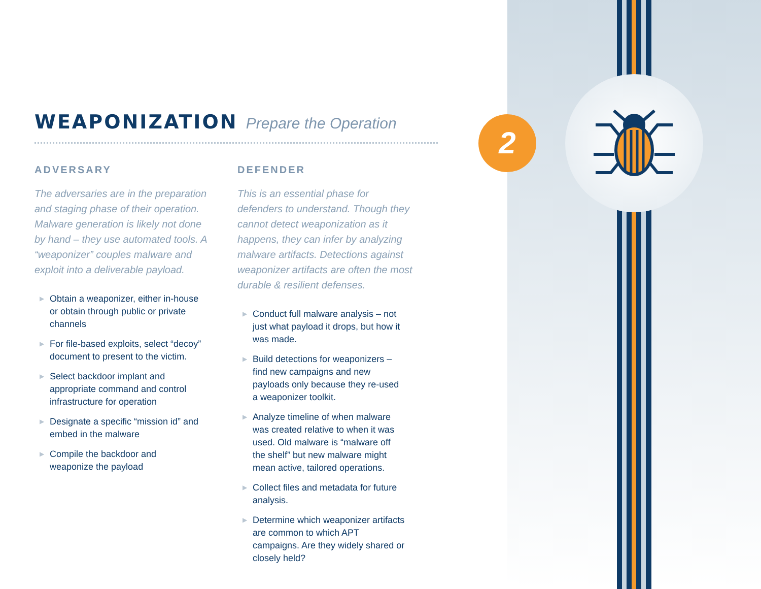2
WEAPONIZATION Prepare the Operation
ADVERSARY
The adversaries are in the preparation and staging phase of their operation. Malware generation is likely not done by hand – they use automated tools. A “weaponizer” couples malware and exploit into a deliverable payload.
▶ Obtain a weaponizer, either in-house or obtain through public or private channels
▶ For file-based exploits, select “decoy” document to present to the victim.
▶ Select backdoor implant and appropriate command and control infrastructure for operation
▶ Designate a specific “mission id” and embed in the malware
▶ Compile the backdoor and weaponize the payload
DEFENDER
This is an essential phase for defenders to understand. Though they cannot detect weaponization as it happens, they can infer by analyzing malware artifacts. Detections against weaponizer artifacts are often the most durable & resilient defenses.
▶ Conduct full malware analysis – not just what payload it drops, but how it was made.
▶ Build detections for weaponizers – find new campaigns and new payloads only because they re-used a weaponizer toolkit.
▶ Analyze timeline of when malware was created relative to when it was used. Old malware is “malware off the shelf” but new malware might mean active, tailored operations.
▶ Collect files and metadata for future analysis.
▶ Determine which weaponizer artifacts are common to which APT campaigns. Are they widely shared or closely held?